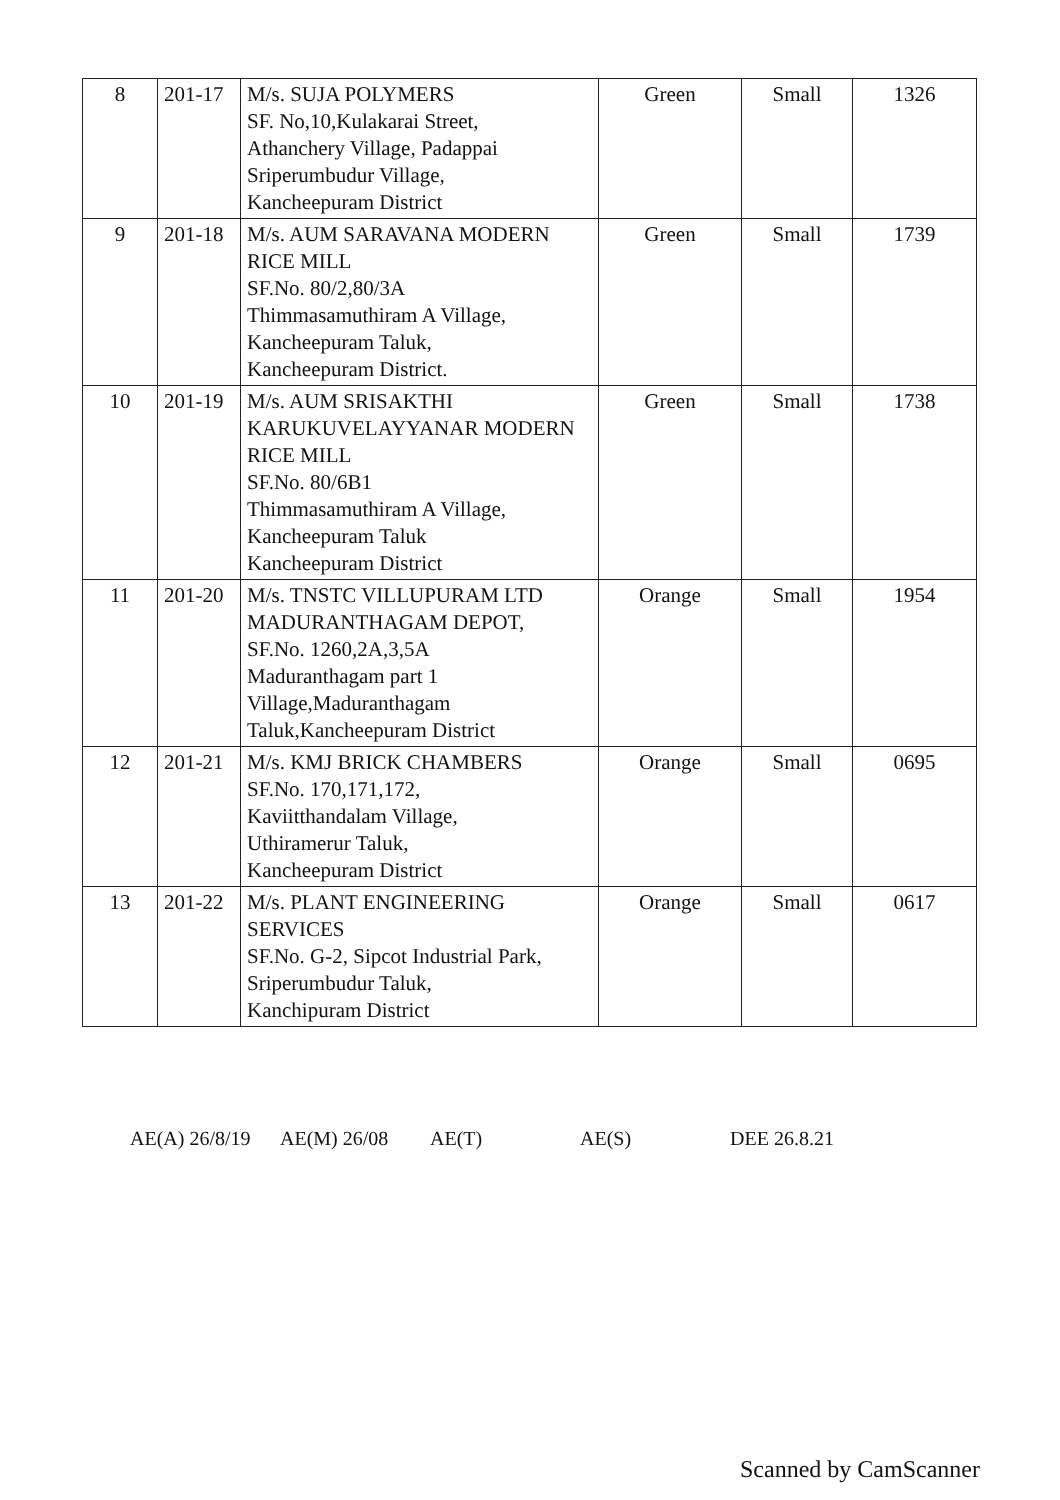| 8 | 201-17 | M/s. SUJA POLYMERS SF. No,10,Kulakarai Street, Athanchery Village, Padappai Sriperumbudur Village, Kancheepuram District | Green | Small | 1326 |
| 9 | 201-18 | M/s. AUM SARAVANA MODERN RICE MILL SF.No. 80/2,80/3A Thimmasamuthiram A Village, Kancheepuram Taluk, Kancheepuram District. | Green | Small | 1739 |
| 10 | 201-19 | M/s. AUM SRISAKTHI KARUKUVELAYYANAR MODERN RICE MILL SF.No. 80/6B1 Thimmasamuthiram A Village, Kancheepuram Taluk Kancheepuram District | Green | Small | 1738 |
| 11 | 201-20 | M/s. TNSTC VILLUPURAM LTD MADURANTHAGAM DEPOT, SF.No. 1260,2A,3,5A Maduranthagam part 1 Village,Maduranthagam Taluk,Kancheepuram District | Orange | Small | 1954 |
| 12 | 201-21 | M/s. KMJ BRICK CHAMBERS SF.No. 170,171,172, Kaviitthandalam Village, Uthiramerur Taluk, Kancheepuram District | Orange | Small | 0695 |
| 13 | 201-22 | M/s. PLANT ENGINEERING SERVICES SF.No. G-2, Sipcot Industrial Park, Sriperumbudur Taluk, Kanchipuram District | Orange | Small | 0617 |
AE(A) 26/8/19
AE(M) 26/08 AE(T) AE(S) DEE 26.8.21
Scanned by CamScanner